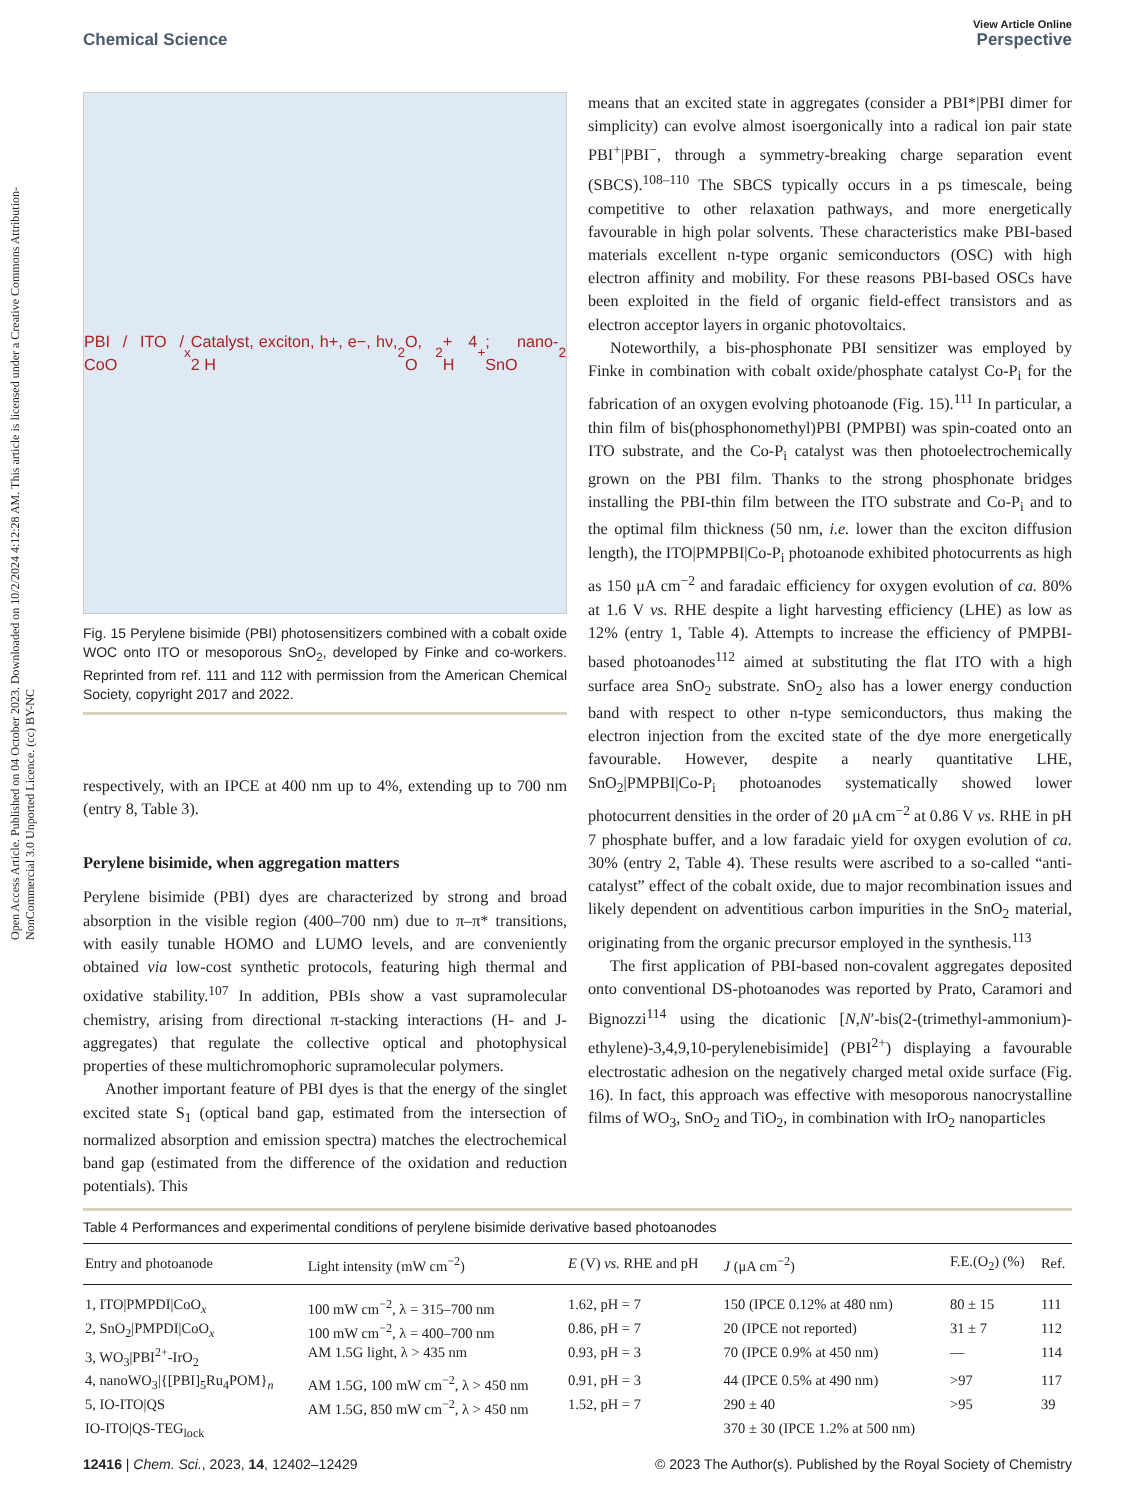View Article Online
Chemical Science Perspective
Open Access Article. Published on 04 October 2023. Downloaded on 10/2/2024 4:12:28 AM. This article is licensed under a Creative Commons Attribution-NonCommercial 3.0 Unported Licence. (cc) BY-NC
PBI / ITO / CoO<sub>x</sub> Catalyst, exciton, h+, e−, hν, 2 H<sub>2</sub>O, O<sub>2</sub> + 4 H<sup>+</sup>; nano-SnO<sub>2</sub>
Fig. 15 Perylene bisimide (PBI) photosensitizers combined with a cobalt oxide WOC onto ITO or mesoporous SnO<sub>2</sub>, developed by Finke and co-workers. Reprinted from ref. 111 and 112 with permission from the American Chemical Society, copyright 2017 and 2022.
respectively, with an IPCE at 400 nm up to 4%, extending up to 700 nm (entry 8, Table 3).
Perylene bisimide, when aggregation matters
Perylene bisimide (PBI) dyes are characterized by strong and broad absorption in the visible region (400–700 nm) due to π–π* transitions, with easily tunable HOMO and LUMO levels, and are conveniently obtained via low-cost synthetic protocols, featuring high thermal and oxidative stability.<sup>107</sup> In addition, PBIs show a vast supramolecular chemistry, arising from directional π-stacking interactions (H- and J-aggregates) that regulate the collective optical and photophysical properties of these multichromophoric supramolecular polymers.
Another important feature of PBI dyes is that the energy of the singlet excited state S<sub>1</sub> (optical band gap, estimated from the intersection of normalized absorption and emission spectra) matches the electrochemical band gap (estimated from the difference of the oxidation and reduction potentials). This
means that an excited state in aggregates (consider a PBI*|PBI dimer for simplicity) can evolve almost isoergonically into a radical ion pair state PBI<sup>+</sup>|PBI<sup>−</sup>, through a symmetry-breaking charge separation event (SBCS).<sup>108–110</sup> The SBCS typically occurs in a ps timescale, being competitive to other relaxation pathways, and more energetically favourable in high polar solvents. These characteristics make PBI-based materials excellent n-type organic semiconductors (OSC) with high electron affinity and mobility. For these reasons PBI-based OSCs have been exploited in the field of organic field-effect transistors and as electron acceptor layers in organic photovoltaics.
Noteworthily, a bis-phosphonate PBI sensitizer was employed by Finke in combination with cobalt oxide/phosphate catalyst Co-P<sub>i</sub> for the fabrication of an oxygen evolving photoanode (Fig. 15).<sup>111</sup> In particular, a thin film of bis(phosphonomethyl)PBI (PMPBI) was spin-coated onto an ITO substrate, and the Co-P<sub>i</sub> catalyst was then photoelectrochemically grown on the PBI film. Thanks to the strong phosphonate bridges installing the PBI-thin film between the ITO substrate and Co-P<sub>i</sub> and to the optimal film thickness (50 nm, i.e. lower than the exciton diffusion length), the ITO|PMPBI|Co-P<sub>i</sub> photoanode exhibited photocurrents as high as 150 μA cm<sup>−2</sup> and faradaic efficiency for oxygen evolution of ca. 80% at 1.6 V vs. RHE despite a light harvesting efficiency (LHE) as low as 12% (entry 1, Table 4). Attempts to increase the efficiency of PMPBI-based photoanodes<sup>112</sup> aimed at substituting the flat ITO with a high surface area SnO<sub>2</sub> substrate. SnO<sub>2</sub> also has a lower energy conduction band with respect to other n-type semiconductors, thus making the electron injection from the excited state of the dye more energetically favourable. However, despite a nearly quantitative LHE, SnO<sub>2</sub>|PMPBI|Co-P<sub>i</sub> photoanodes systematically showed lower photocurrent densities in the order of 20 μA cm<sup>−2</sup> at 0.86 V vs. RHE in pH 7 phosphate buffer, and a low faradaic yield for oxygen evolution of ca. 30% (entry 2, Table 4). These results were ascribed to a so-called “anti-catalyst” effect of the cobalt oxide, due to major recombination issues and likely dependent on adventitious carbon impurities in the SnO<sub>2</sub> material, originating from the organic precursor employed in the synthesis.<sup>113</sup>
The first application of PBI-based non-covalent aggregates deposited onto conventional DS-photoanodes was reported by Prato, Caramori and Bignozzi<sup>114</sup> using the dicationic [N,N′-bis(2-(trimethyl-ammonium)-ethylene)-3,4,9,10-perylenebisimide] (PBI<sup>2+</sup>) displaying a favourable electrostatic adhesion on the negatively charged metal oxide surface (Fig. 16). In fact, this approach was effective with mesoporous nanocrystalline films of WO<sub>3</sub>, SnO<sub>2</sub> and TiO<sub>2</sub>, in combination with IrO<sub>2</sub> nanoparticles
Table 4 Performances and experimental conditions of perylene bisimide derivative based photoanodes
| Entry and photoanode | Light intensity (mW cm<sup>−2</sup>) | E (V) vs. RHE and pH | J (μA cm<sup>−2</sup>) | F.E.(O<sub>2</sub>) (%) | Ref. |
| --- | --- | --- | --- | --- | --- |
| 1, ITO/PMPDI/CoO<sub>x</sub> | 100 mW cm<sup>−2</sup>, λ = 315–700 nm | 1.62, pH = 7 | 150 (IPCE 0.12% at 480 nm) | 80 ± 15 | 111 |
| 2, SnO<sub>2</sub>/PMPDI/CoO<sub>x</sub> | 100 mW cm<sup>−2</sup>, λ = 400–700 nm | 0.86, pH = 7 | 20 (IPCE not reported) | 31 ± 7 | 112 |
| 3, WO<sub>3</sub>/PBI<sup>2+</sup>-IrO<sub>2</sub> | AM 1.5G light, λ > 435 nm | 0.93, pH = 3 | 70 (IPCE 0.9% at 450 nm) | — | 114 |
| 4, nanoWO<sub>3</sub>/{[PBI]<sub>5</sub>Ru<sub>4</sub>POM}<sub>n</sub> | AM 1.5G, 100 mW cm<sup>−2</sup>, λ > 450 nm | 0.91, pH = 3 | 44 (IPCE 0.5% at 490 nm) | >97 | 117 |
| 5, IO-ITO/QS | AM 1.5G, 850 mW cm<sup>−2</sup>, λ > 450 nm | 1.52, pH = 7 | 290 ± 40 | >95 | 39 |
| IO-ITO/QS-TEG<sub>lock</sub> | | | 370 ± 30 (IPCE 1.2% at 500 nm) | | |
12416 | Chem. Sci., 2023, 14, 12402–12429 © 2023 The Author(s). Published by the Royal Society of Chemistry